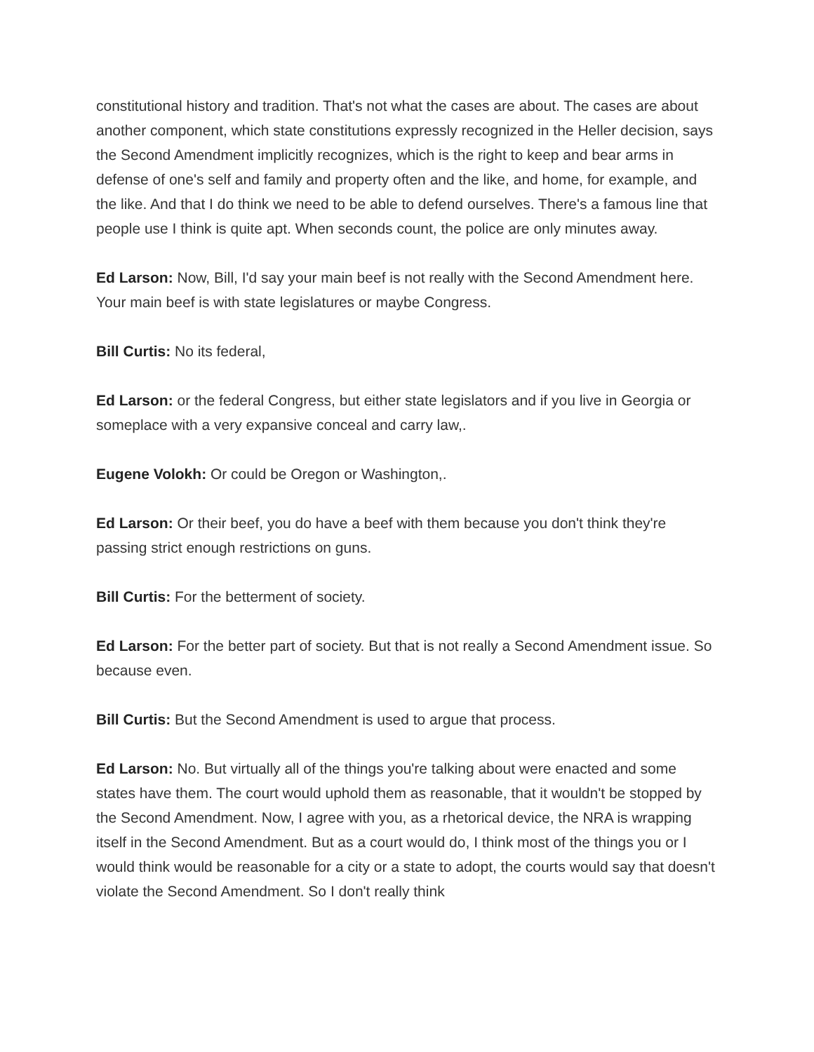constitutional history and tradition. That's not what the cases are about. The cases are about another component, which state constitutions expressly recognized in the Heller decision, says the Second Amendment implicitly recognizes, which is the right to keep and bear arms in defense of one's self and family and property often and the like, and home, for example, and the like. And that I do think we need to be able to defend ourselves. There's a famous line that people use I think is quite apt. When seconds count, the police are only minutes away.
Ed Larson: Now, Bill, I'd say your main beef is not really with the Second Amendment here. Your main beef is with state legislatures or maybe Congress.
Bill Curtis: No its federal,
Ed Larson: or the federal Congress, but either state legislators and if you live in Georgia or someplace with a very expansive conceal and carry law,.
Eugene Volokh: Or could be Oregon or Washington,.
Ed Larson: Or their beef, you do have a beef with them because you don't think they're passing strict enough restrictions on guns.
Bill Curtis: For the betterment of society.
Ed Larson: For the better part of society. But that is not really a Second Amendment issue. So because even.
Bill Curtis: But the Second Amendment is used to argue that process.
Ed Larson: No. But virtually all of the things you're talking about were enacted and some states have them. The court would uphold them as reasonable, that it wouldn't be stopped by the Second Amendment. Now, I agree with you, as a rhetorical device, the NRA is wrapping itself in the Second Amendment. But as a court would do, I think most of the things you or I would think would be reasonable for a city or a state to adopt, the courts would say that doesn't violate the Second Amendment. So I don't really think